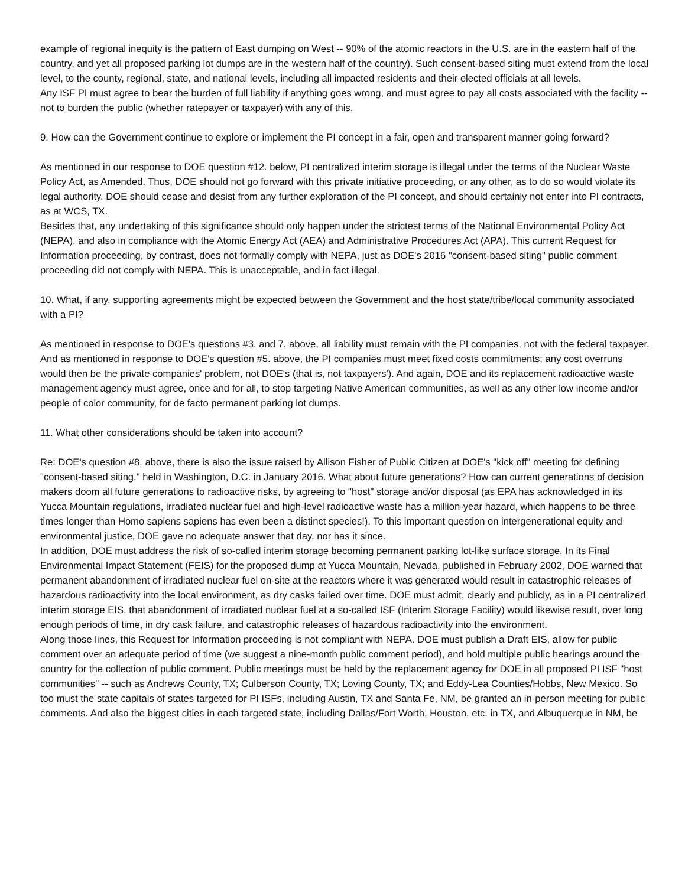example of regional inequity is the pattern of East dumping on West -- 90% of the atomic reactors in the U.S. are in the eastern half of the country, and yet all proposed parking lot dumps are in the western half of the country). Such consent-based siting must extend from the local level, to the county, regional, state, and national levels, including all impacted residents and their elected officials at all levels.
Any ISF PI must agree to bear the burden of full liability if anything goes wrong, and must agree to pay all costs associated with the facility -- not to burden the public (whether ratepayer or taxpayer) with any of this.
9. How can the Government continue to explore or implement the PI concept in a fair, open and transparent manner going forward?
As mentioned in our response to DOE question #12. below, PI centralized interim storage is illegal under the terms of the Nuclear Waste Policy Act, as Amended. Thus, DOE should not go forward with this private initiative proceeding, or any other, as to do so would violate its legal authority. DOE should cease and desist from any further exploration of the PI concept, and should certainly not enter into PI contracts, as at WCS, TX.
Besides that, any undertaking of this significance should only happen under the strictest terms of the National Environmental Policy Act (NEPA), and also in compliance with the Atomic Energy Act (AEA) and Administrative Procedures Act (APA). This current Request for Information proceeding, by contrast, does not formally comply with NEPA, just as DOE's 2016 "consent-based siting" public comment proceeding did not comply with NEPA. This is unacceptable, and in fact illegal.
10. What, if any, supporting agreements might be expected between the Government and the host state/tribe/local community associated with a PI?
As mentioned in response to DOE's questions #3. and 7. above, all liability must remain with the PI companies, not with the federal taxpayer. And as mentioned in response to DOE's question #5. above, the PI companies must meet fixed costs commitments; any cost overruns would then be the private companies' problem, not DOE's (that is, not taxpayers'). And again, DOE and its replacement radioactive waste management agency must agree, once and for all, to stop targeting Native American communities, as well as any other low income and/or people of color community, for de facto permanent parking lot dumps.
11. What other considerations should be taken into account?
Re: DOE's question #8. above, there is also the issue raised by Allison Fisher of Public Citizen at DOE's "kick off" meeting for defining "consent-based siting," held in Washington, D.C. in January 2016. What about future generations? How can current generations of decision makers doom all future generations to radioactive risks, by agreeing to "host" storage and/or disposal (as EPA has acknowledged in its Yucca Mountain regulations, irradiated nuclear fuel and high-level radioactive waste has a million-year hazard, which happens to be three times longer than Homo sapiens sapiens has even been a distinct species!). To this important question on intergenerational equity and environmental justice, DOE gave no adequate answer that day, nor has it since.
In addition, DOE must address the risk of so-called interim storage becoming permanent parking lot-like surface storage. In its Final Environmental Impact Statement (FEIS) for the proposed dump at Yucca Mountain, Nevada, published in February 2002, DOE warned that permanent abandonment of irradiated nuclear fuel on-site at the reactors where it was generated would result in catastrophic releases of hazardous radioactivity into the local environment, as dry casks failed over time. DOE must admit, clearly and publicly, as in a PI centralized interim storage EIS, that abandonment of irradiated nuclear fuel at a so-called ISF (Interim Storage Facility) would likewise result, over long enough periods of time, in dry cask failure, and catastrophic releases of hazardous radioactivity into the environment.
Along those lines, this Request for Information proceeding is not compliant with NEPA. DOE must publish a Draft EIS, allow for public comment over an adequate period of time (we suggest a nine-month public comment period), and hold multiple public hearings around the country for the collection of public comment. Public meetings must be held by the replacement agency for DOE in all proposed PI ISF "host communities" -- such as Andrews County, TX; Culberson County, TX; Loving County, TX; and Eddy-Lea Counties/Hobbs, New Mexico. So too must the state capitals of states targeted for PI ISFs, including Austin, TX and Santa Fe, NM, be granted an in-person meeting for public comments. And also the biggest cities in each targeted state, including Dallas/Fort Worth, Houston, etc. in TX, and Albuquerque in NM, be